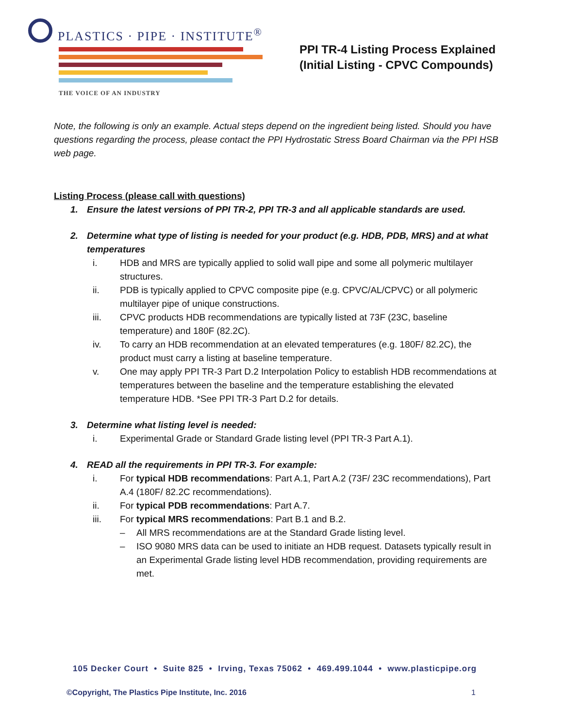PLASTICS · PIPE · INSTITUTE<sup>®</sup>
THE VOICE OF AN INDUSTRY
PPI TR-4 Listing Process Explained
(Initial Listing - CPVC Compounds)
Note, the following is only an example. Actual steps depend on the ingredient being listed. Should you have questions regarding the process, please contact the PPI Hydrostatic Stress Board Chairman via the PPI HSB web page.
Listing Process (please call with questions)
1. Ensure the latest versions of PPI TR-2, PPI TR-3 and all applicable standards are used.
2. Determine what type of listing is needed for your product (e.g. HDB, PDB, MRS) and at what temperatures
i. HDB and MRS are typically applied to solid wall pipe and some all polymeric multilayer structures.
ii. PDB is typically applied to CPVC composite pipe (e.g. CPVC/AL/CPVC) or all polymeric multilayer pipe of unique constructions.
iii. CPVC products HDB recommendations are typically listed at 73F (23C, baseline temperature) and 180F (82.2C).
iv. To carry an HDB recommendation at an elevated temperatures (e.g. 180F/ 82.2C), the product must carry a listing at baseline temperature.
v. One may apply PPI TR-3 Part D.2 Interpolation Policy to establish HDB recommendations at temperatures between the baseline and the temperature establishing the elevated temperature HDB. *See PPI TR-3 Part D.2 for details.
3. Determine what listing level is needed:
i. Experimental Grade or Standard Grade listing level (PPI TR-3 Part A.1).
4. READ all the requirements in PPI TR-3. For example:
i. For typical HDB recommendations: Part A.1, Part A.2 (73F/ 23C recommendations), Part A.4 (180F/ 82.2C recommendations).
ii. For typical PDB recommendations: Part A.7.
iii. For typical MRS recommendations: Part B.1 and B.2.
– All MRS recommendations are at the Standard Grade listing level.
– ISO 9080 MRS data can be used to initiate an HDB request. Datasets typically result in an Experimental Grade listing level HDB recommendation, providing requirements are met.
105 Decker Court • Suite 825 • Irving, Texas 75062 • 469.499.1044 • www.plasticpipe.org
©Copyright, The Plastics Pipe Institute, Inc. 2016 1